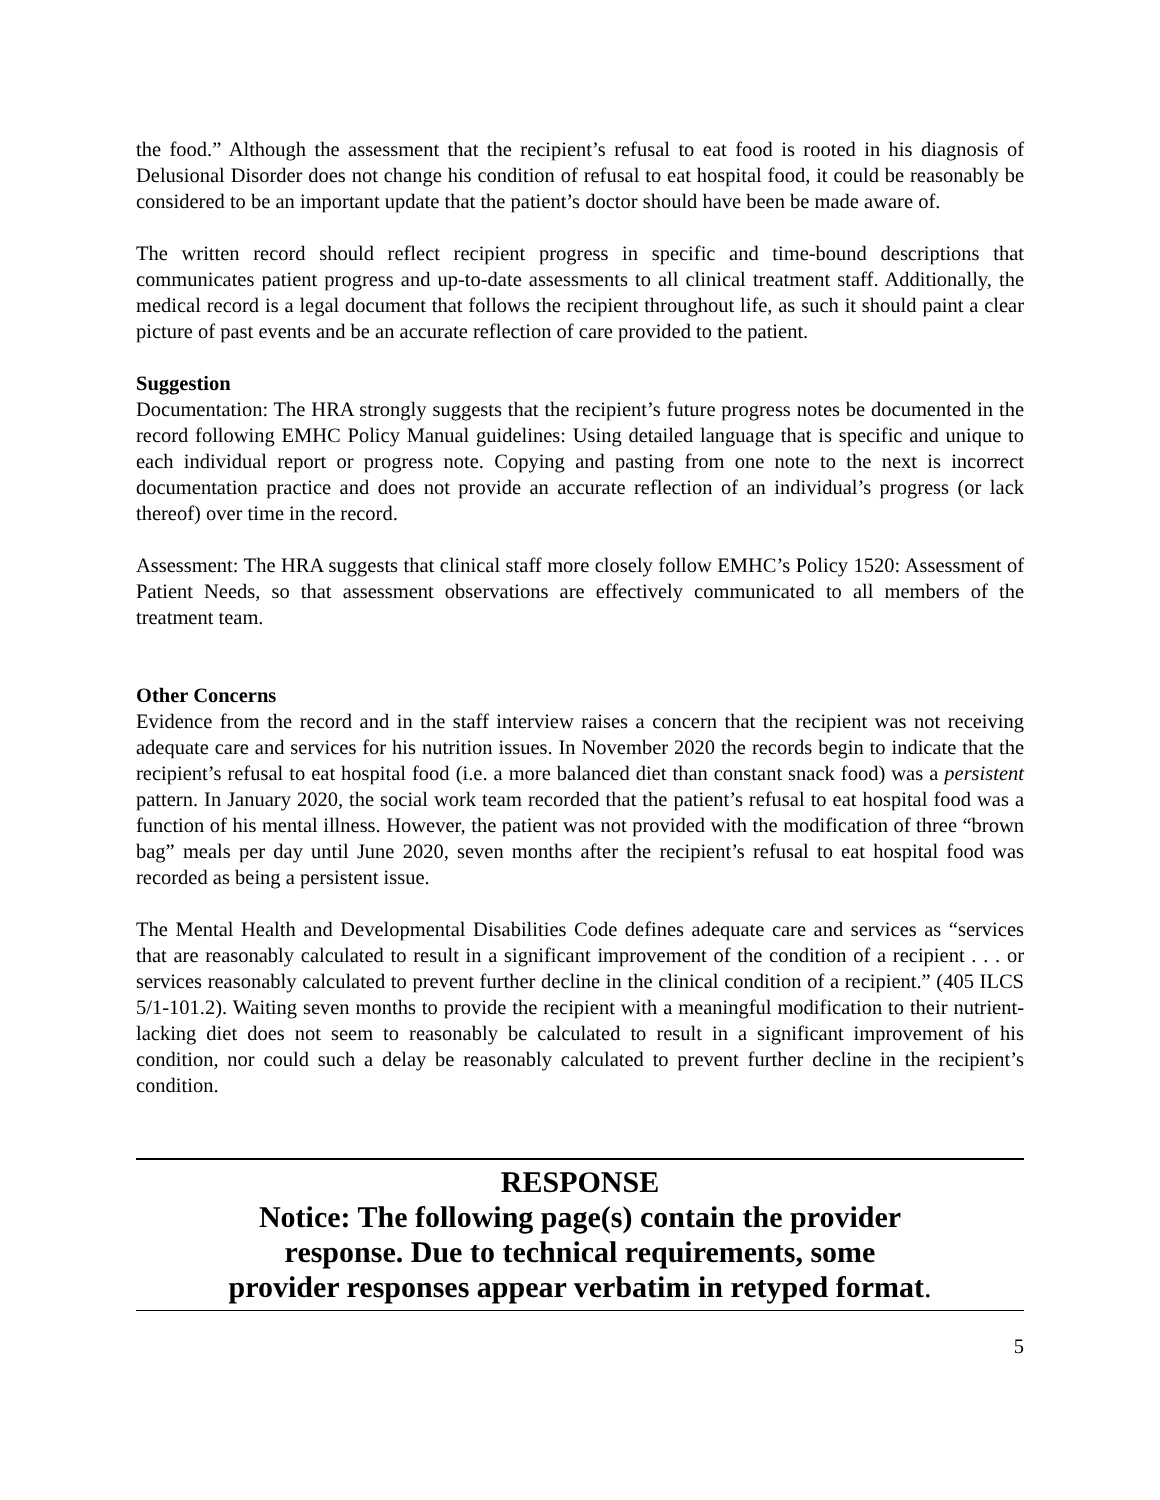the food.” Although the assessment that the recipient’s refusal to eat food is rooted in his diagnosis of Delusional Disorder does not change his condition of refusal to eat hospital food, it could be reasonably be considered to be an important update that the patient’s doctor should have been be made aware of.
The written record should reflect recipient progress in specific and time-bound descriptions that communicates patient progress and up-to-date assessments to all clinical treatment staff. Additionally, the medical record is a legal document that follows the recipient throughout life, as such it should paint a clear picture of past events and be an accurate reflection of care provided to the patient.
Suggestion
Documentation: The HRA strongly suggests that the recipient’s future progress notes be documented in the record following EMHC Policy Manual guidelines: Using detailed language that is specific and unique to each individual report or progress note. Copying and pasting from one note to the next is incorrect documentation practice and does not provide an accurate reflection of an individual’s progress (or lack thereof) over time in the record.
Assessment: The HRA suggests that clinical staff more closely follow EMHC’s Policy 1520: Assessment of Patient Needs, so that assessment observations are effectively communicated to all members of the treatment team.
Other Concerns
Evidence from the record and in the staff interview raises a concern that the recipient was not receiving adequate care and services for his nutrition issues. In November 2020 the records begin to indicate that the recipient’s refusal to eat hospital food (i.e. a more balanced diet than constant snack food) was a persistent pattern. In January 2020, the social work team recorded that the patient’s refusal to eat hospital food was a function of his mental illness. However, the patient was not provided with the modification of three “brown bag” meals per day until June 2020, seven months after the recipient’s refusal to eat hospital food was recorded as being a persistent issue.
The Mental Health and Developmental Disabilities Code defines adequate care and services as “services that are reasonably calculated to result in a significant improvement of the condition of a recipient . . . or services reasonably calculated to prevent further decline in the clinical condition of a recipient.” (405 ILCS 5/1-101.2). Waiting seven months to provide the recipient with a meaningful modification to their nutrient-lacking diet does not seem to reasonably be calculated to result in a significant improvement of his condition, nor could such a delay be reasonably calculated to prevent further decline in the recipient’s condition.
RESPONSE
Notice: The following page(s) contain the provider
response. Due to technical requirements, some
provider responses appear verbatim in retyped format.
5